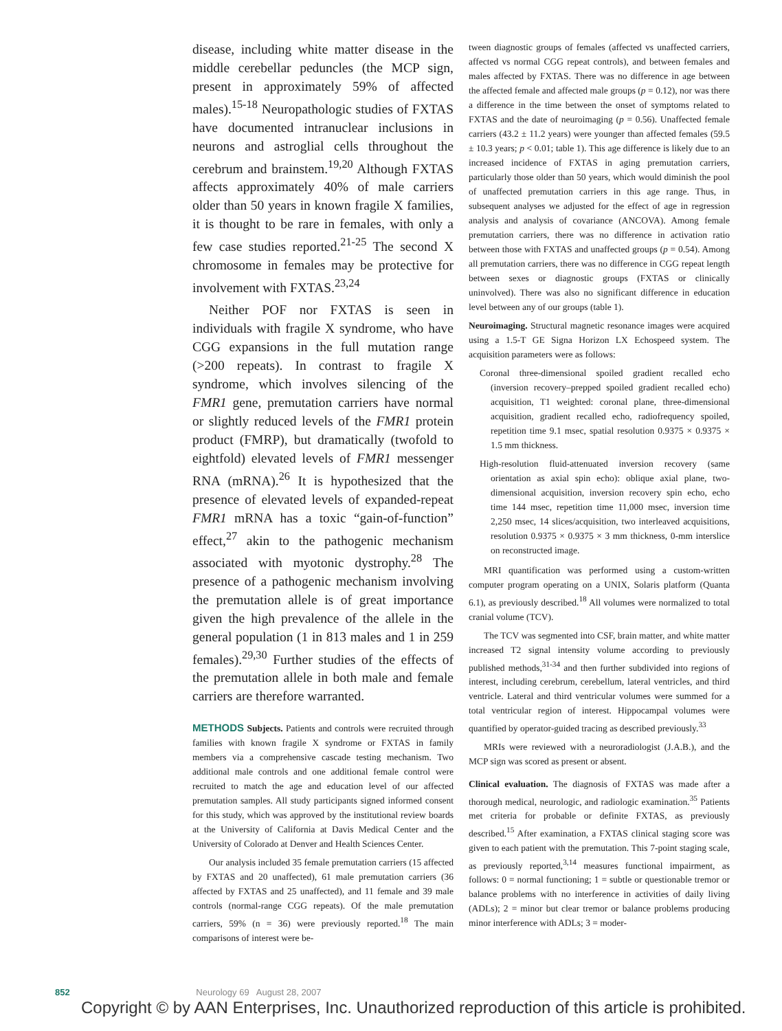disease, including white matter disease in the middle cerebellar peduncles (the MCP sign, present in approximately 59% of affected males).<sup>15-18</sup> Neuropathologic studies of FXTAS have documented intranuclear inclusions in neurons and astroglial cells throughout the cerebrum and brainstem.<sup>19,20</sup> Although FXTAS affects approximately 40% of male carriers older than 50 years in known fragile X families, it is thought to be rare in females, with only a few case studies reported.<sup>21-25</sup> The second X chromosome in females may be protective for involvement with FXTAS.<sup>23,24</sup>
Neither POF nor FXTAS is seen in individuals with fragile X syndrome, who have CGG expansions in the full mutation range (>200 repeats). In contrast to fragile X syndrome, which involves silencing of the FMR1 gene, premutation carriers have normal or slightly reduced levels of the FMR1 protein product (FMRP), but dramatically (twofold to eightfold) elevated levels of FMR1 messenger RNA (mRNA).<sup>26</sup> It is hypothesized that the presence of elevated levels of expanded-repeat FMR1 mRNA has a toxic “gain-of-function” effect,<sup>27</sup> akin to the pathogenic mechanism associated with myotonic dystrophy.<sup>28</sup> The presence of a pathogenic mechanism involving the premutation allele is of great importance given the high prevalence of the allele in the general population (1 in 813 males and 1 in 259 females).<sup>29,30</sup> Further studies of the effects of the premutation allele in both male and female carriers are therefore warranted.
METHODS Subjects. Patients and controls were recruited through families with known fragile X syndrome or FXTAS in family members via a comprehensive cascade testing mechanism. Two additional male controls and one additional female control were recruited to match the age and education level of our affected premutation samples. All study participants signed informed consent for this study, which was approved by the institutional review boards at the University of California at Davis Medical Center and the University of Colorado at Denver and Health Sciences Center.
Our analysis included 35 female premutation carriers (15 affected by FXTAS and 20 unaffected), 61 male premutation carriers (36 affected by FXTAS and 25 unaffected), and 11 female and 39 male controls (normal-range CGG repeats). Of the male premutation carriers, 59% (n = 36) were previously reported.<sup>18</sup> The main comparisons of interest were be-
tween diagnostic groups of females (affected vs unaffected carriers, affected vs normal CGG repeat controls), and between females and males affected by FXTAS. There was no difference in age between the affected female and affected male groups (p = 0.12), nor was there a difference in the time between the onset of symptoms related to FXTAS and the date of neuroimaging (p = 0.56). Unaffected female carriers (43.2 ± 11.2 years) were younger than affected females (59.5 ± 10.3 years; p < 0.01; table 1). This age difference is likely due to an increased incidence of FXTAS in aging premutation carriers, particularly those older than 50 years, which would diminish the pool of unaffected premutation carriers in this age range. Thus, in subsequent analyses we adjusted for the effect of age in regression analysis and analysis of covariance (ANCOVA). Among female premutation carriers, there was no difference in activation ratio between those with FXTAS and unaffected groups (p = 0.54). Among all premutation carriers, there was no difference in CGG repeat length between sexes or diagnostic groups (FXTAS or clinically uninvolved). There was also no significant difference in education level between any of our groups (table 1).
Neuroimaging. Structural magnetic resonance images were acquired using a 1.5-T GE Signa Horizon LX Echospeed system. The acquisition parameters were as follows:
Coronal three-dimensional spoiled gradient recalled echo (inversion recovery–prepped spoiled gradient recalled echo) acquisition, T1 weighted: coronal plane, three-dimensional acquisition, gradient recalled echo, radiofrequency spoiled, repetition time 9.1 msec, spatial resolution 0.9375 × 0.9375 × 1.5 mm thickness.
High-resolution fluid-attenuated inversion recovery (same orientation as axial spin echo): oblique axial plane, two-dimensional acquisition, inversion recovery spin echo, echo time 144 msec, repetition time 11,000 msec, inversion time 2,250 msec, 14 slices/acquisition, two interleaved acquisitions, resolution 0.9375 × 0.9375 × 3 mm thickness, 0-mm interslice on reconstructed image.
MRI quantification was performed using a custom-written computer program operating on a UNIX, Solaris platform (Quanta 6.1), as previously described.<sup>18</sup> All volumes were normalized to total cranial volume (TCV).
The TCV was segmented into CSF, brain matter, and white matter increased T2 signal intensity volume according to previously published methods,<sup>31-34</sup> and then further subdivided into regions of interest, including cerebrum, cerebellum, lateral ventricles, and third ventricle. Lateral and third ventricular volumes were summed for a total ventricular region of interest. Hippocampal volumes were quantified by operator-guided tracing as described previously.<sup>33</sup>
MRIs were reviewed with a neuroradiologist (J.A.B.), and the MCP sign was scored as present or absent.
Clinical evaluation. The diagnosis of FXTAS was made after a thorough medical, neurologic, and radiologic examination.<sup>35</sup> Patients met criteria for probable or definite FXTAS, as previously described.<sup>15</sup> After examination, a FXTAS clinical staging score was given to each patient with the premutation. This 7-point staging scale, as previously reported,<sup>3,14</sup> measures functional impairment, as follows: 0 = normal functioning; 1 = subtle or questionable tremor or balance problems with no interference in activities of daily living (ADLs); 2 = minor but clear tremor or balance problems producing minor interference with ADLs; 3 = moder-
852 Neurology 69 August 28, 2007
Copyright © by AAN Enterprises, Inc. Unauthorized reproduction of this article is prohibited.